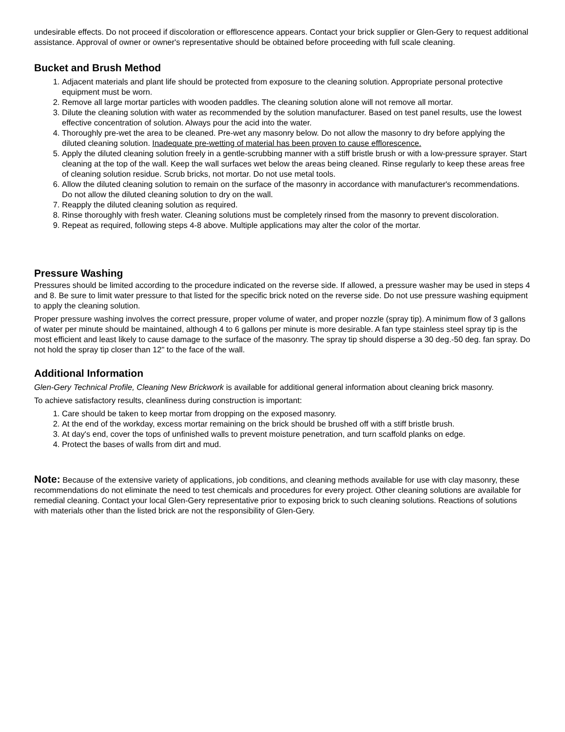undesirable effects. Do not proceed if discoloration or efflorescence appears. Contact your brick supplier or Glen-Gery to request additional assistance. Approval of owner or owner's representative should be obtained before proceeding with full scale cleaning.
Bucket and Brush Method
1. Adjacent materials and plant life should be protected from exposure to the cleaning solution. Appropriate personal protective equipment must be worn.
2. Remove all large mortar particles with wooden paddles. The cleaning solution alone will not remove all mortar.
3. Dilute the cleaning solution with water as recommended by the solution manufacturer. Based on test panel results, use the lowest effective concentration of solution. Always pour the acid into the water.
4. Thoroughly pre-wet the area to be cleaned. Pre-wet any masonry below. Do not allow the masonry to dry before applying the diluted cleaning solution. Inadequate pre-wetting of material has been proven to cause efflorescence.
5. Apply the diluted cleaning solution freely in a gentle-scrubbing manner with a stiff bristle brush or with a low-pressure sprayer. Start cleaning at the top of the wall. Keep the wall surfaces wet below the areas being cleaned. Rinse regularly to keep these areas free of cleaning solution residue. Scrub bricks, not mortar. Do not use metal tools.
6. Allow the diluted cleaning solution to remain on the surface of the masonry in accordance with manufacturer's recommendations. Do not allow the diluted cleaning solution to dry on the wall.
7. Reapply the diluted cleaning solution as required.
8. Rinse thoroughly with fresh water. Cleaning solutions must be completely rinsed from the masonry to prevent discoloration.
9. Repeat as required, following steps 4-8 above. Multiple applications may alter the color of the mortar.
Pressure Washing
Pressures should be limited according to the procedure indicated on the reverse side. If allowed, a pressure washer may be used in steps 4 and 8. Be sure to limit water pressure to that listed for the specific brick noted on the reverse side. Do not use pressure washing equipment to apply the cleaning solution.
Proper pressure washing involves the correct pressure, proper volume of water, and proper nozzle (spray tip). A minimum flow of 3 gallons of water per minute should be maintained, although 4 to 6 gallons per minute is more desirable. A fan type stainless steel spray tip is the most efficient and least likely to cause damage to the surface of the masonry. The spray tip should disperse a 30 deg.-50 deg. fan spray. Do not hold the spray tip closer than 12" to the face of the wall.
Additional Information
Glen-Gery Technical Profile, Cleaning New Brickwork is available for additional general information about cleaning brick masonry.
To achieve satisfactory results, cleanliness during construction is important:
1. Care should be taken to keep mortar from dropping on the exposed masonry.
2. At the end of the workday, excess mortar remaining on the brick should be brushed off with a stiff bristle brush.
3. At day's end, cover the tops of unfinished walls to prevent moisture penetration, and turn scaffold planks on edge.
4. Protect the bases of walls from dirt and mud.
Note: Because of the extensive variety of applications, job conditions, and cleaning methods available for use with clay masonry, these recommendations do not eliminate the need to test chemicals and procedures for every project. Other cleaning solutions are available for remedial cleaning. Contact your local Glen-Gery representative prior to exposing brick to such cleaning solutions. Reactions of solutions with materials other than the listed brick are not the responsibility of Glen-Gery.